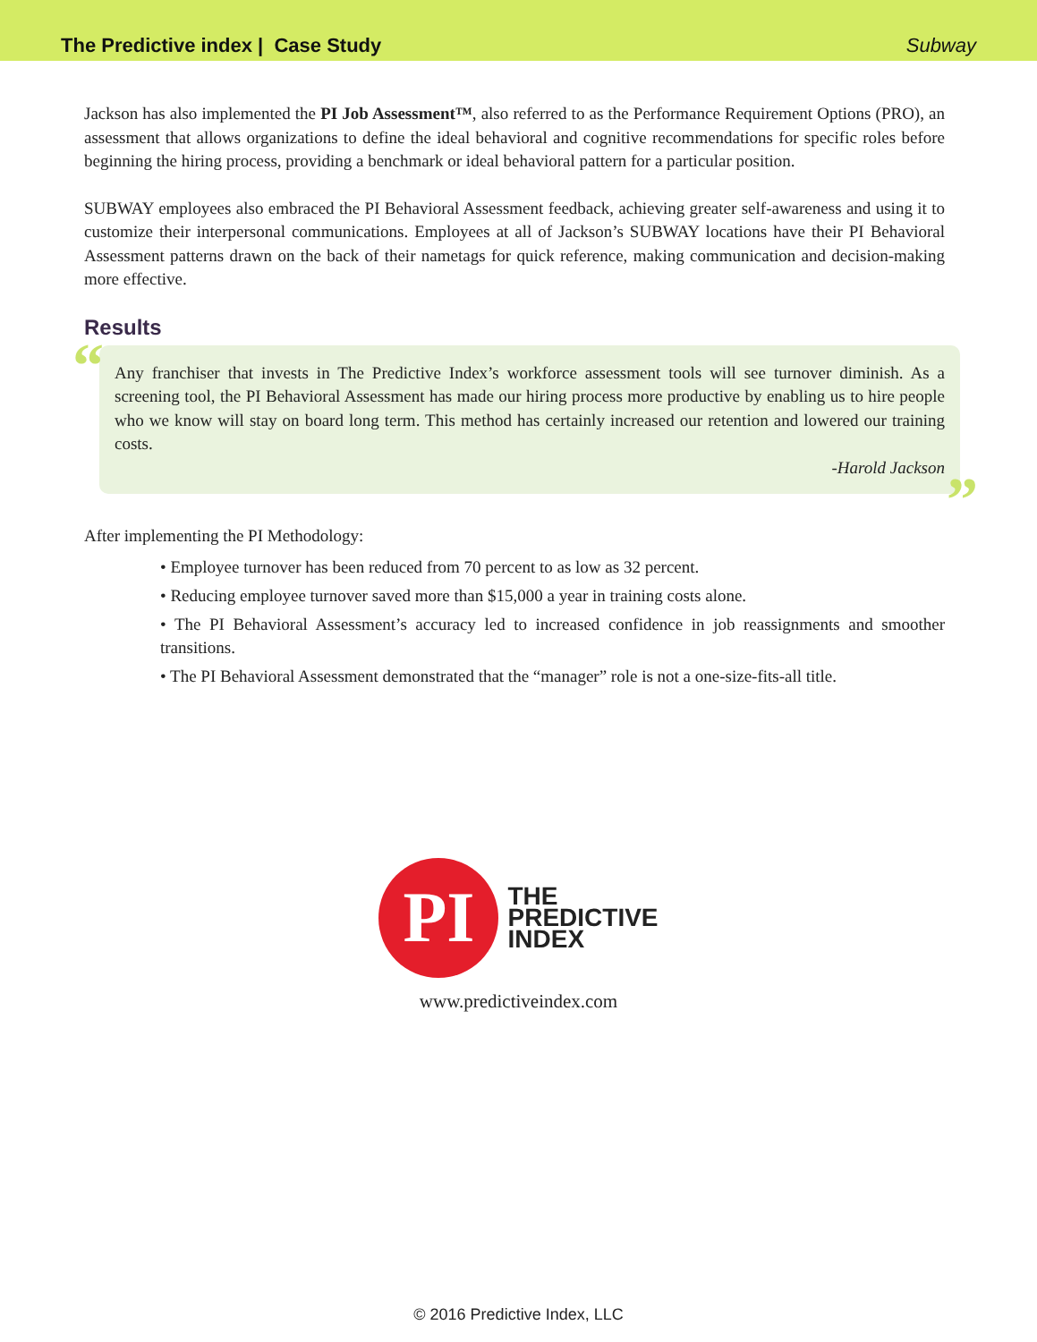The Predictive index | Case Study
Subway
Jackson has also implemented the PI Job Assessment™, also referred to as the Performance Requirement Options (PRO), an assessment that allows organizations to define the ideal behavioral and cognitive recommendations for specific roles before beginning the hiring process, providing a benchmark or ideal behavioral pattern for a particular position.
SUBWAY employees also embraced the PI Behavioral Assessment feedback, achieving greater self-awareness and using it to customize their interpersonal communications. Employees at all of Jackson’s SUBWAY locations have their PI Behavioral Assessment patterns drawn on the back of their nametags for quick reference, making communication and decision-making more effective.
Results
“
Any franchiser that invests in The Predictive Index’s workforce assessment tools will see turnover diminish. As a screening tool, the PI Behavioral Assessment has made our hiring process more productive by enabling us to hire people who we know will stay on board long term. This method has certainly increased our retention and lowered our training costs.
-Harold Jackson
”
After implementing the PI Methodology:
• Employee turnover has been reduced from 70 percent to as low as 32 percent.
• Reducing employee turnover saved more than $15,000 a year in training costs alone.
• The PI Behavioral Assessment’s accuracy led to increased confidence in job reassignments and smoother transitions.
• The PI Behavioral Assessment demonstrated that the “manager” role is not a one-size-fits-all title.
PI
THE
PREDICTIVE
INDEX
www.predictiveindex.com
© 2016 Predictive Index, LLC